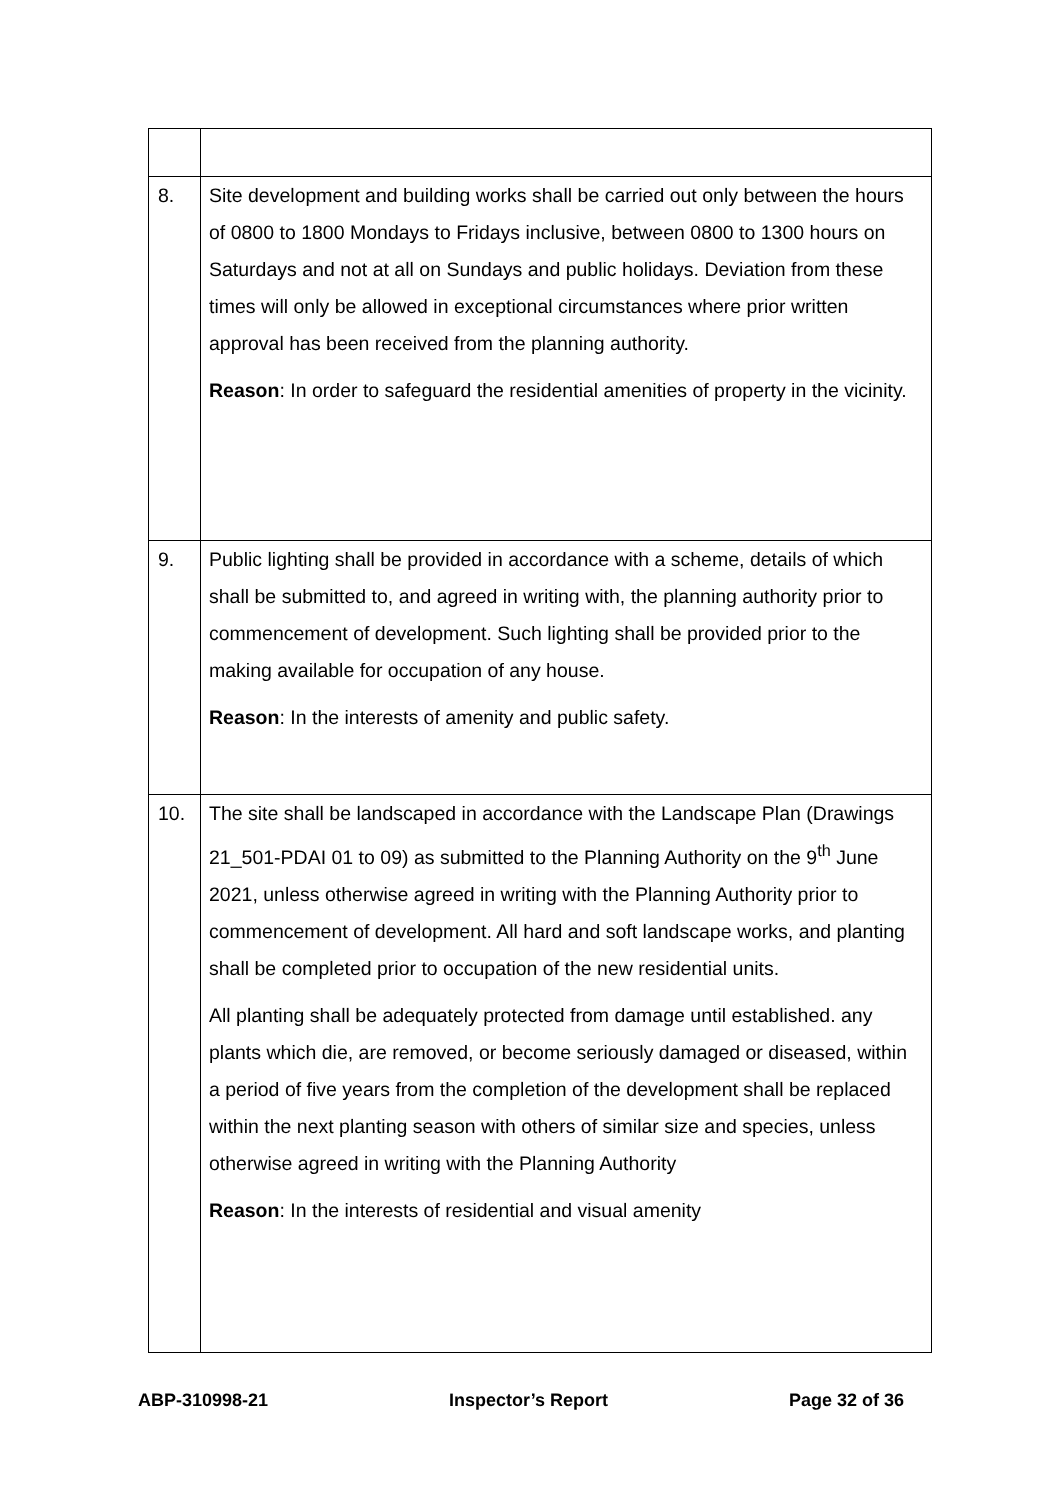| 8. | Site development and building works shall be carried out only between the hours of 0800 to 1800 Mondays to Fridays inclusive, between 0800 to 1300 hours on Saturdays and not at all on Sundays and public holidays. Deviation from these times will only be allowed in exceptional circumstances where prior written approval has been received from the planning authority. Reason : In order to safeguard the residential amenities of property in the vicinity. |
| 9. | Public lighting shall be provided in accordance with a scheme, details of which shall be submitted to, and agreed in writing with, the planning authority prior to commencement of development. Such lighting shall be provided prior to the making available for occupation of any house. Reason : In the interests of amenity and public safety. |
| 10. | The site shall be landscaped in accordance with the Landscape Plan (Drawings 21_501-PDAI 01 to 09) as submitted to the Planning Authority on the 9<sup>th</sup> June 2021, unless otherwise agreed in writing with the Planning Authority prior to commencement of development. All hard and soft landscape works, and planting shall be completed prior to occupation of the new residential units. All planting shall be adequately protected from damage until established. any plants which die, are removed, or become seriously damaged or diseased, within a period of five years from the completion of the development shall be replaced within the next planting season with others of similar size and species, unless otherwise agreed in writing with the Planning Authority Reason : In the interests of residential and visual amenity |
ABP-310998-21 Inspector’s Report Page 32 of 36